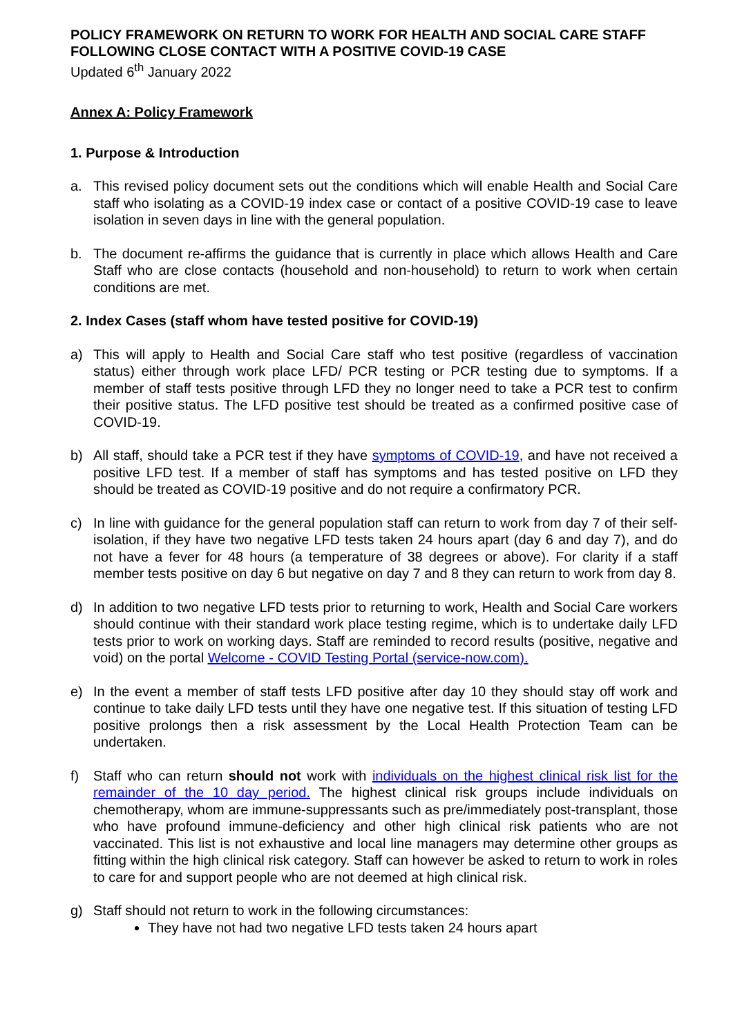POLICY FRAMEWORK ON RETURN TO WORK FOR HEALTH AND SOCIAL CARE STAFF FOLLOWING CLOSE CONTACT WITH A POSITIVE COVID-19 CASE
Updated 6<sup>th</sup> January 2022
Annex A: Policy Framework
1. Purpose & Introduction
a. This revised policy document sets out the conditions which will enable Health and Social Care staff who isolating as a COVID-19 index case or contact of a positive COVID-19 case to leave isolation in seven days in line with the general population.
b. The document re-affirms the guidance that is currently in place which allows Health and Care Staff who are close contacts (household and non-household) to return to work when certain conditions are met.
2. Index Cases (staff whom have tested positive for COVID-19)
a) This will apply to Health and Social Care staff who test positive (regardless of vaccination status) either through work place LFD/ PCR testing or PCR testing due to symptoms. If a member of staff tests positive through LFD they no longer need to take a PCR test to confirm their positive status. The LFD positive test should be treated as a confirmed positive case of COVID-19.
b) All staff, should take a PCR test if they have symptoms of COVID-19, and have not received a positive LFD test. If a member of staff has symptoms and has tested positive on LFD they should be treated as COVID-19 positive and do not require a confirmatory PCR.
c) In line with guidance for the general population staff can return to work from day 7 of their self-isolation, if they have two negative LFD tests taken 24 hours apart (day 6 and day 7), and do not have a fever for 48 hours (a temperature of 38 degrees or above). For clarity if a staff member tests positive on day 6 but negative on day 7 and 8 they can return to work from day 8.
d) In addition to two negative LFD tests prior to returning to work, Health and Social Care workers should continue with their standard work place testing regime, which is to undertake daily LFD tests prior to work on working days. Staff are reminded to record results (positive, negative and void) on the portal Welcome - COVID Testing Portal (service-now.com).
e) In the event a member of staff tests LFD positive after day 10 they should stay off work and continue to take daily LFD tests until they have one negative test. If this situation of testing LFD positive prolongs then a risk assessment by the Local Health Protection Team can be undertaken.
f) Staff who can return should not work with individuals on the highest clinical risk list for the remainder of the 10 day period. The highest clinical risk groups include individuals on chemotherapy, whom are immune-suppressants such as pre/immediately post-transplant, those who have profound immune-deficiency and other high clinical risk patients who are not vaccinated. This list is not exhaustive and local line managers may determine other groups as fitting within the high clinical risk category. Staff can however be asked to return to work in roles to care for and support people who are not deemed at high clinical risk.
g) Staff should not return to work in the following circumstances:
They have not had two negative LFD tests taken 24 hours apart